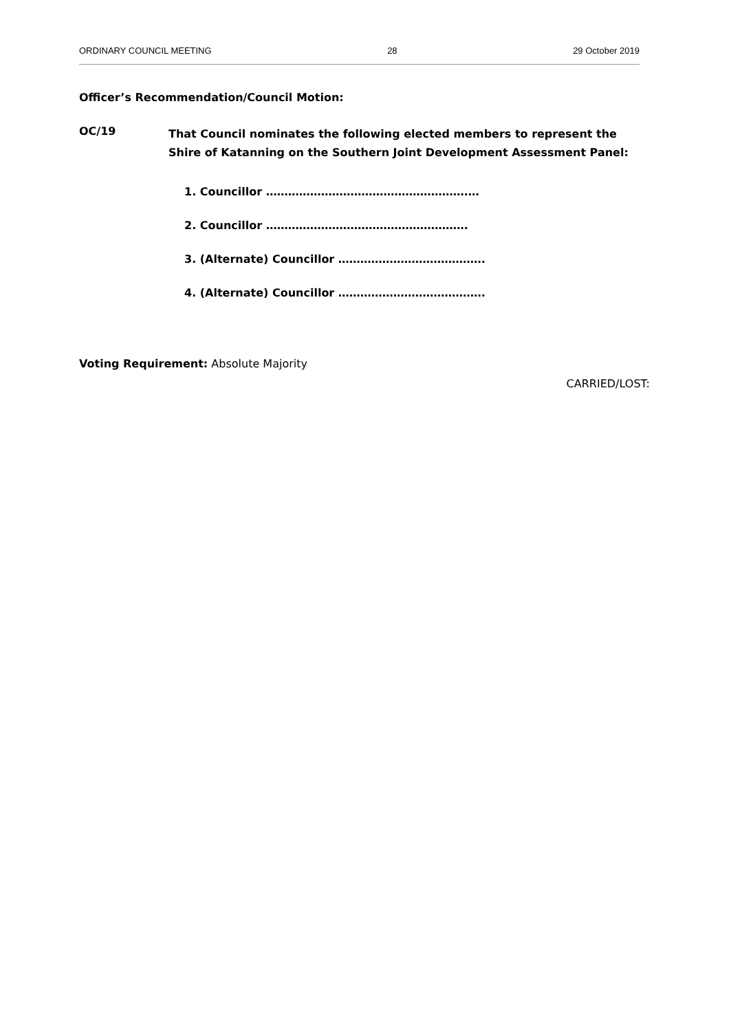ORDINARY COUNCIL MEETING 28 29 October 2019
Officer’s Recommendation/Council Motion:
OC/19
That Council nominates the following elected members to represent the Shire of Katanning on the Southern Joint Development Assessment Panel:
1. Councillor ……………………………………………….…
2. Councillor ……………………………………………….
3. (Alternate) Councillor ………………………………….
4. (Alternate) Councillor ………………………………….
Voting Requirement: Absolute Majority
CARRIED/LOST: